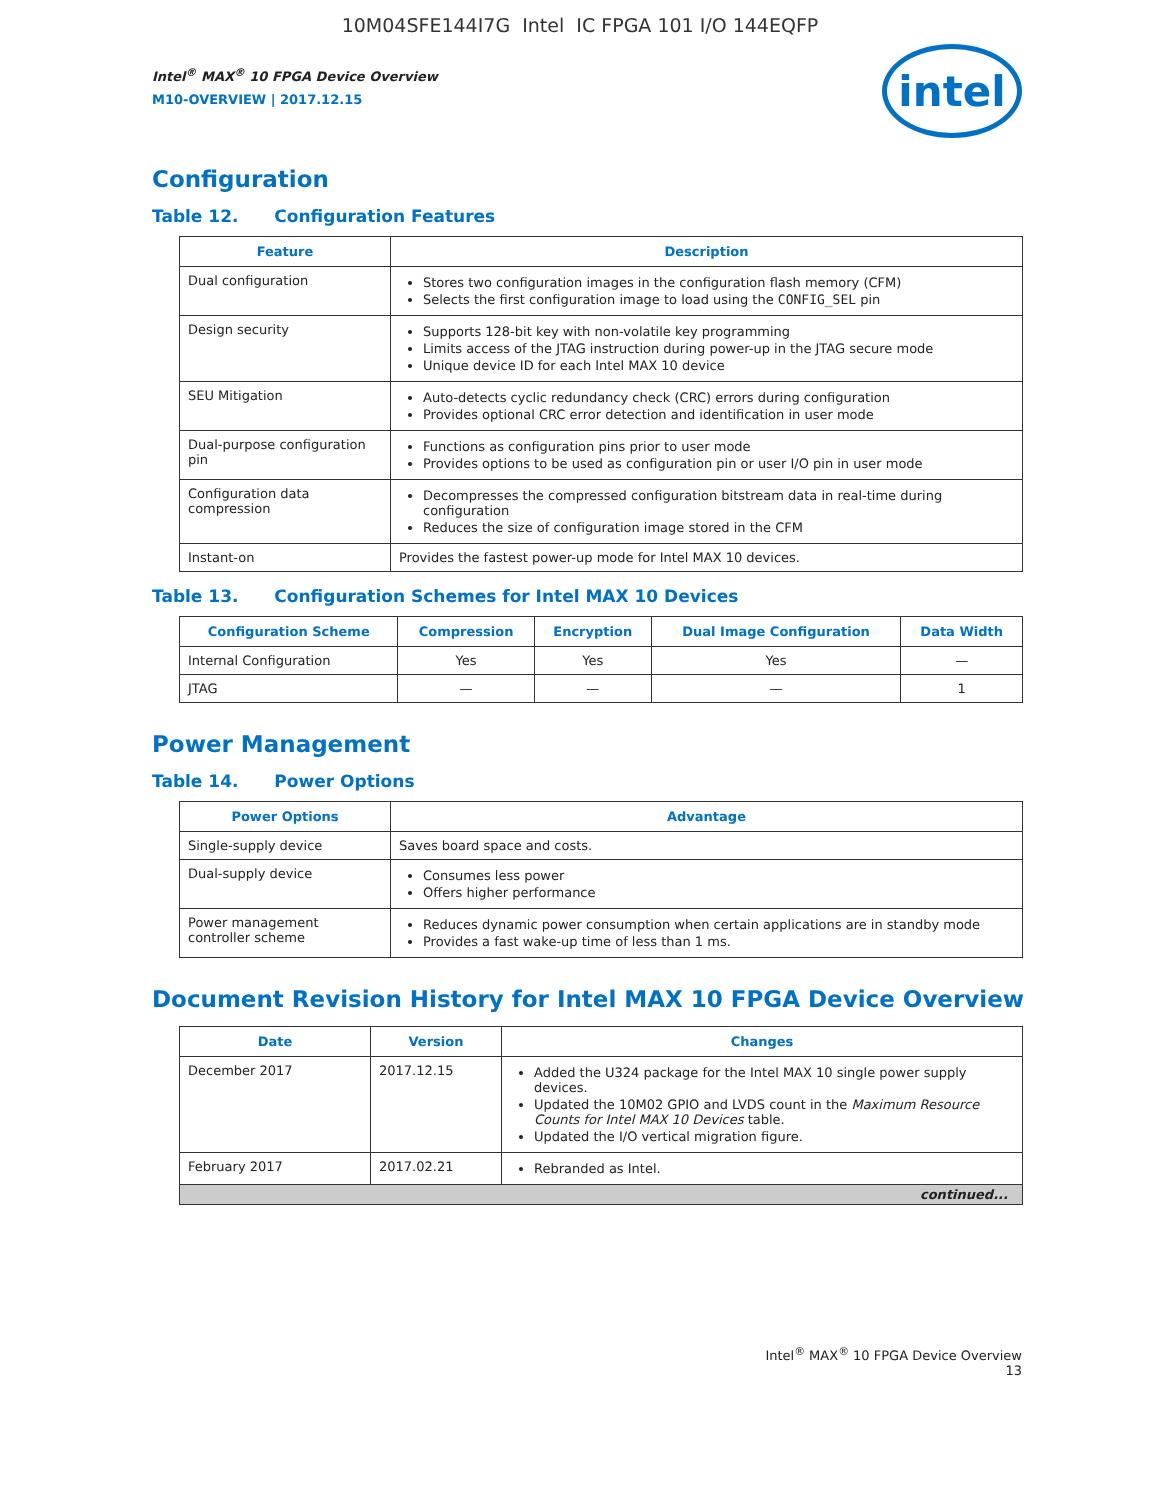10M04SFE144I7G Intel IC FPGA 101 I/O 144EQFP
Intel<sup>®</sup> MAX<sup>®</sup> 10 FPGA Device Overview
M10-OVERVIEW | 2017.12.15
intel
Configuration
Table 12. Configuration Features
| Feature | Description |
| --- | --- |
| Dual configuration | Stores two configuration images in the configuration flash memory (CFM) Selects the first configuration image to load using the CONFIG_SEL pin |
| Design security | Supports 128-bit key with non-volatile key programming Limits access of the JTAG instruction during power-up in the JTAG secure mode Unique device ID for each Intel MAX 10 device |
| SEU Mitigation | Auto-detects cyclic redundancy check (CRC) errors during configuration Provides optional CRC error detection and identification in user mode |
| Dual-purpose configuration pin | Functions as configuration pins prior to user mode Provides options to be used as configuration pin or user I/O pin in user mode |
| Configuration data compression | Decompresses the compressed configuration bitstream data in real-time during configuration Reduces the size of configuration image stored in the CFM |
| Instant-on | Provides the fastest power-up mode for Intel MAX 10 devices. |
Table 13. Configuration Schemes for Intel MAX 10 Devices
| Configuration Scheme | Compression | Encryption | Dual Image Configuration | Data Width |
| --- | --- | --- | --- | --- |
| Internal Configuration | Yes | Yes | Yes | — |
| JTAG | — | — | — | 1 |
Power Management
Table 14. Power Options
| Power Options | Advantage |
| --- | --- |
| Single-supply device | Saves board space and costs. |
| Dual-supply device | Consumes less power Offers higher performance |
| Power management controller scheme | Reduces dynamic power consumption when certain applications are in standby mode Provides a fast wake-up time of less than 1 ms. |
Document Revision History for Intel MAX 10 FPGA Device Overview
| Date | Version | Changes |
| --- | --- | --- |
| December 2017 | 2017.12.15 | Added the U324 package for the Intel MAX 10 single power supply devices. Updated the 10M02 GPIO and LVDS count in the Maximum Resource Counts for Intel MAX 10 Devices table. Updated the I/O vertical migration figure. |
| February 2017 | 2017.02.21 | Rebranded as Intel. |
| continued... | | |
Intel<sup>®</sup> MAX<sup>®</sup> 10 FPGA Device Overview
13